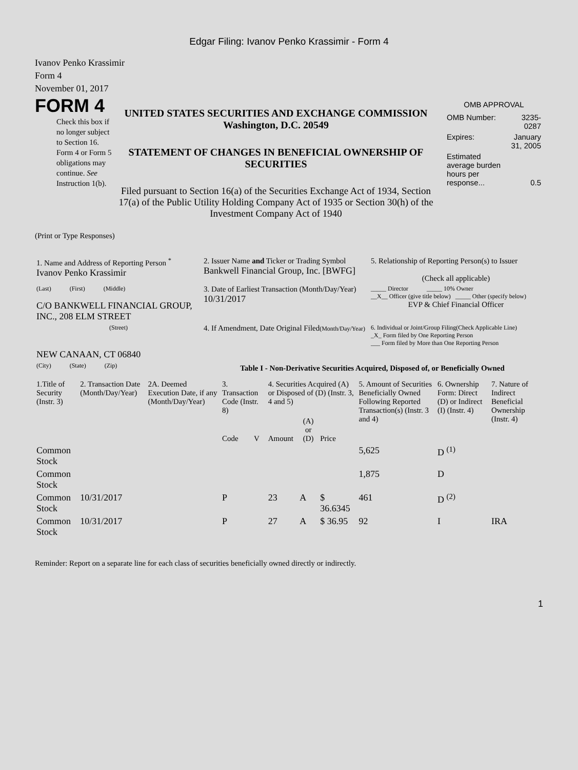Edgar Filing: Ivanov Penko Krassimir - Form 4
Ivanov Penko Krassimir
Form 4
November 01, 2017
FORM 4
Check this box if no longer subject to Section 16. Form 4 or Form 5 obligations may continue. See Instruction 1(b).
UNITED STATES SECURITIES AND EXCHANGE COMMISSION
Washington, D.C. 20549
STATEMENT OF CHANGES IN BENEFICIAL OWNERSHIP OF SECURITIES
Filed pursuant to Section 16(a) of the Securities Exchange Act of 1934, Section 17(a) of the Public Utility Holding Company Act of 1935 or Section 30(h) of the Investment Company Act of 1940
OMB APPROVAL
| OMB Number: | 3235-0287 |
| Expires: | January 31, 2005 |
| Estimated average burden hours per response... | 0.5 |
(Print or Type Responses)
| 1. Name and Address of Reporting Person <sup>*</sup> Ivanov Penko Krassimir | 2. Issuer Name and Ticker or Trading Symbol Bankwell Financial Group, Inc. [BWFG] | 5. Relationship of Reporting Person(s) to Issuer (Check all applicable) |
| (Last) (First) (Middle) C/O BANKWELL FINANCIAL GROUP, INC., 208 ELM STREET | 3. Date of Earliest Transaction (Month/Day/Year) 10/31/2017 | _____ Director _____ 10% Owner __X__ Officer (give title below) _____ Other (specify below) EVP & Chief Financial Officer |
| (Street) NEW CANAAN, CT 06840 | 4. If Amendment, Date Original Filed (Month/Day/Year) | 6. Individual or Joint/Group Filing(Check Applicable Line) _X_ Form filed by One Reporting Person ___ Form filed by More than One Reporting Person |
| (City) (State) (Zip) | Table I - Non-Derivative Securities Acquired, Disposed of, or Beneficially Owned | |
| 1.Title of Security (Instr. 3) | 2. Transaction Date (Month/Day/Year) | 2A. Deemed Execution Date, if any (Month/Day/Year) | 3. Transaction Code (Instr. 8) | | 4. Securities Acquired (A) or Disposed of (D) (Instr. 3, 4 and 5) | | | 5. Amount of Securities Beneficially Owned Following Reported Transaction(s) (Instr. 3 and 4) | 6. Ownership Form: Direct (D) or Indirect (I) (Instr. 4) | 7. Nature of Indirect Beneficial Ownership (Instr. 4) |
| --- | --- | --- | --- | --- | --- | --- | --- | --- | --- | --- |
| | | | Code | V | Amount | (A) or (D) | Price | | | |
| Common Stock | | | | | | | | 5,625 | D <sup>(1)</sup> | |
| Common Stock | | | | | | | | 1,875 | D | |
| Common Stock | 10/31/2017 | | P | | 23 | A | $ 36.6345 | 461 | D <sup>(2)</sup> | |
| Common Stock | 10/31/2017 | | P | | 27 | A | $ 36.95 | 92 | I | IRA |
Reminder: Report on a separate line for each class of securities beneficially owned directly or indirectly.
1